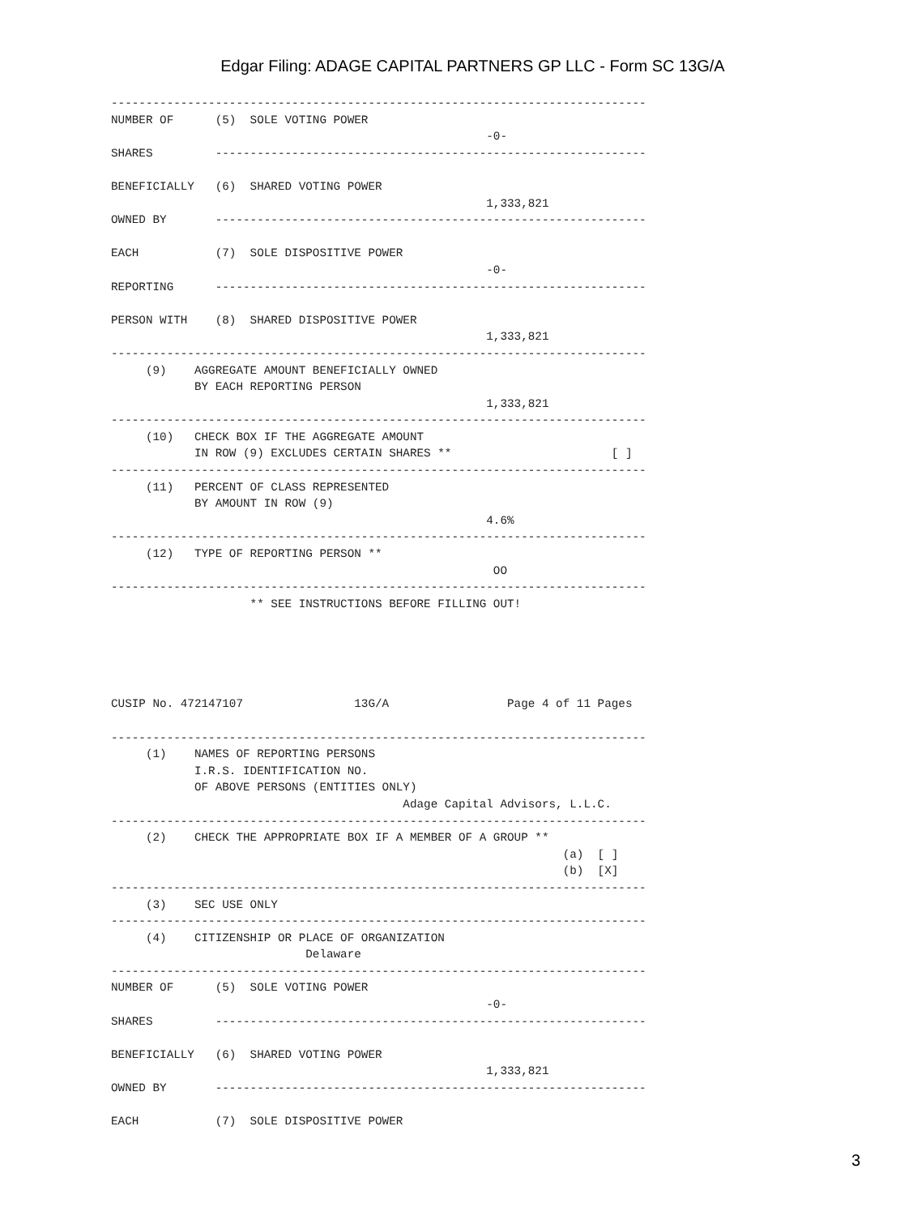Edgar Filing: ADAGE CAPITAL PARTNERS GP LLC - Form SC 13G/A
-----------------------------------------------------------------------------
NUMBER OF      (5)  SOLE VOTING POWER
                                                      -0-
SHARES         --------------------------------------------------------------

BENEFICIALLY   (6)  SHARED VOTING POWER
                                                      1,333,821
OWNED BY       --------------------------------------------------------------

EACH           (7)  SOLE DISPOSITIVE POWER
                                                      -0-
REPORTING      --------------------------------------------------------------

PERSON WITH    (8)  SHARED DISPOSITIVE POWER
                                                      1,333,821
-----------------------------------------------------------------------------
     (9)    AGGREGATE AMOUNT BENEFICIALLY OWNED
            BY EACH REPORTING PERSON
                                                      1,333,821
-----------------------------------------------------------------------------
     (10)   CHECK BOX IF THE AGGREGATE AMOUNT
            IN ROW (9) EXCLUDES CERTAIN SHARES **                       [ ]
-----------------------------------------------------------------------------
     (11)   PERCENT OF CLASS REPRESENTED
            BY AMOUNT IN ROW (9)
                                                      4.6%
-----------------------------------------------------------------------------
     (12)   TYPE OF REPORTING PERSON **
                                                       OO
-----------------------------------------------------------------------------
                    ** SEE INSTRUCTIONS BEFORE FILLING OUT!





CUSIP No. 472147107                13G/A                 Page 4 of 11 Pages

-----------------------------------------------------------------------------
     (1)    NAMES OF REPORTING PERSONS
            I.R.S. IDENTIFICATION NO.
            OF ABOVE PERSONS (ENTITIES ONLY)
                                          Adage Capital Advisors, L.L.C.
-----------------------------------------------------------------------------
     (2)    CHECK THE APPROPRIATE BOX IF A MEMBER OF A GROUP **
                                                                 (a)  [ ]
                                                                 (b)  [X]
-----------------------------------------------------------------------------
     (3)    SEC USE ONLY
-----------------------------------------------------------------------------
     (4)    CITIZENSHIP OR PLACE OF ORGANIZATION
                            Delaware
-----------------------------------------------------------------------------
NUMBER OF      (5)  SOLE VOTING POWER
                                                      -0-
SHARES         --------------------------------------------------------------

BENEFICIALLY   (6)  SHARED VOTING POWER
                                                      1,333,821
OWNED BY       --------------------------------------------------------------

EACH           (7)  SOLE DISPOSITIVE POWER
3